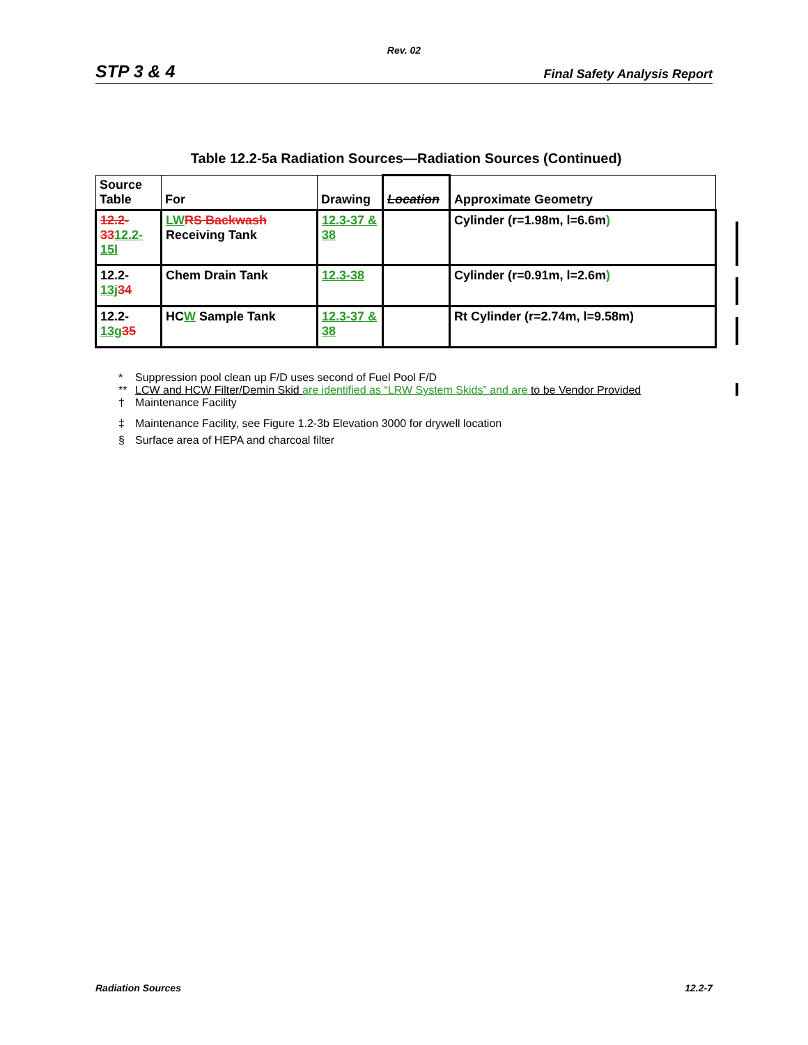Rev. 02
STP 3 & 4 Final Safety Analysis Report
Table 12.2-5a Radiation Sources—Radiation Sources (Continued)
| Source Table | For | Drawing | Location | Approximate Geometry |
| --- | --- | --- | --- | --- |
| 12.2-33 12.2-15l | LW RS Backwash Receiving Tank | 12.3-37 & 38 | | Cylinder (r=1.98m, l=6.6m ) |
| 12.2- 13j 34 | Chem Drain Tank | 12.3-38 | | Cylinder (r=0.91m, l=2.6m ) |
| 12.2- 13g 35 | HC W Sample Tank | 12.3-37 & 38 | | Rt Cylinder (r=2.74m, l=9.58m) |
* Suppression pool clean up F/D uses second of Fuel Pool F/D
** LCW and HCW Filter/Demin Skid are identified as “LRW System Skids” and are to be Vendor Provided
† Maintenance Facility
‡ Maintenance Facility, see Figure 1.2-3b Elevation 3000 for drywell location
§ Surface area of HEPA and charcoal filter
Radiation Sources 12.2-7